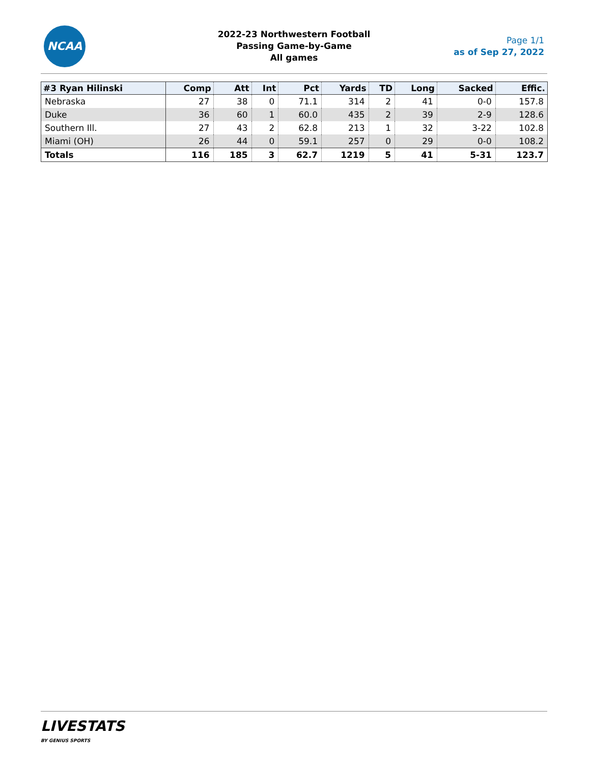NCAA
2022-23 Northwestern Football
Passing Game-by-Game
All games
Page 1/1
as of Sep 27, 2022
| #3 Ryan Hilinski | Comp | Att | Int | Pct | Yards | TD | Long | Sacked | Effic. |
| --- | --- | --- | --- | --- | --- | --- | --- | --- | --- |
| Nebraska | 27 | 38 | 0 | 71.1 | 314 | 2 | 41 | 0-0 | 157.8 |
| Duke | 36 | 60 | 1 | 60.0 | 435 | 2 | 39 | 2-9 | 128.6 |
| Southern Ill. | 27 | 43 | 2 | 62.8 | 213 | 1 | 32 | 3-22 | 102.8 |
| Miami (OH) | 26 | 44 | 0 | 59.1 | 257 | 0 | 29 | 0-0 | 108.2 |
| Totals | 116 | 185 | 3 | 62.7 | 1219 | 5 | 41 | 5-31 | 123.7 |
LIVESTATS
BY GENIUS SPORTS